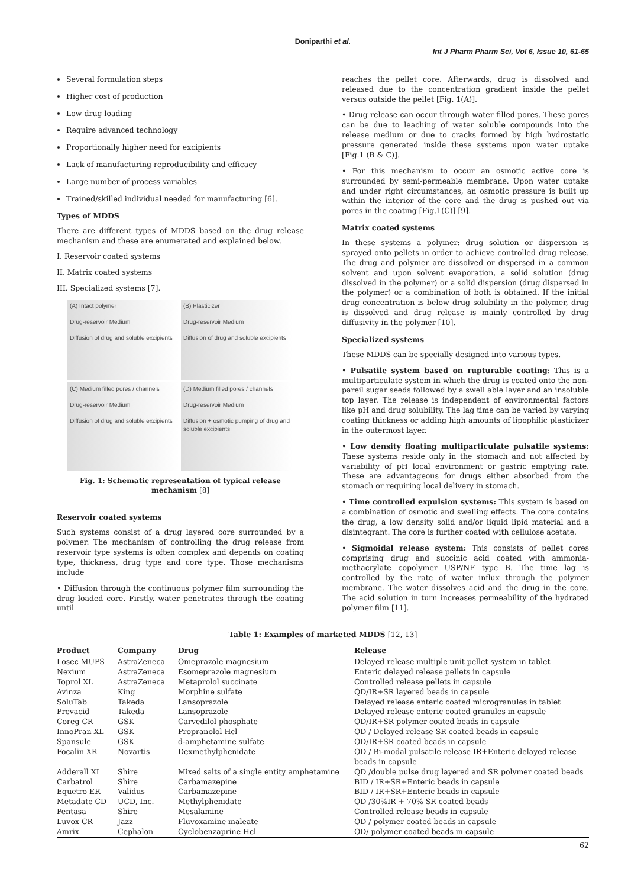Doniparthi et al.
Int J Pharm Pharm Sci, Vol 6, Issue 10, 61-65
Several formulation steps
Higher cost of production
Low drug loading
Require advanced technology
Proportionally higher need for excipients
Lack of manufacturing reproducibility and efficacy
Large number of process variables
Trained/skilled individual needed for manufacturing [6].
Types of MDDS
There are different types of MDDS based on the drug release mechanism and these are enumerated and explained below.
I. Reservoir coated systems
II. Matrix coated systems
III. Specialized systems [7].
(A) Intact polymer
Drug-reservoir Medium
Diffusion of drug and soluble excipients
(B) Plasticizer
Drug-reservoir Medium
Diffusion of drug and soluble excipients
(C) Medium filled pores / channels
Drug-reservoir Medium
Diffusion of drug and soluble excipients
(D) Medium filled pores / channels
Drug-reservoir Medium
Diffusion + osmotic pumping of drug and soluble excipients
Fig. 1: Schematic representation of typical release mechanism [8]
Reservoir coated systems
Such systems consist of a drug layered core surrounded by a polymer. The mechanism of controlling the drug release from reservoir type systems is often complex and depends on coating type, thickness, drug type and core type. Those mechanisms include
• Diffusion through the continuous polymer film surrounding the drug loaded core. Firstly, water penetrates through the coating until
reaches the pellet core. Afterwards, drug is dissolved and released due to the concentration gradient inside the pellet versus outside the pellet [Fig. 1(A)].
• Drug release can occur through water filled pores. These pores can be due to leaching of water soluble compounds into the release medium or due to cracks formed by high hydrostatic pressure generated inside these systems upon water uptake [Fig.1 (B & C)].
• For this mechanism to occur an osmotic active core is surrounded by semi-permeable membrane. Upon water uptake and under right circumstances, an osmotic pressure is built up within the interior of the core and the drug is pushed out via pores in the coating [Fig.1(C)] [9].
Matrix coated systems
In these systems a polymer: drug solution or dispersion is sprayed onto pellets in order to achieve controlled drug release. The drug and polymer are dissolved or dispersed in a common solvent and upon solvent evaporation, a solid solution (drug dissolved in the polymer) or a solid dispersion (drug dispersed in the polymer) or a combination of both is obtained. If the initial drug concentration is below drug solubility in the polymer, drug is dissolved and drug release is mainly controlled by drug diffusivity in the polymer [10].
Specialized systems
These MDDS can be specially designed into various types.
• Pulsatile system based on rupturable coating: This is a multiparticulate system in which the drug is coated onto the non-pareil sugar seeds followed by a swell able layer and an insoluble top layer. The release is independent of environmental factors like pH and drug solubility. The lag time can be varied by varying coating thickness or adding high amounts of lipophilic plasticizer in the outermost layer.
• Low density floating multiparticulate pulsatile systems: These systems reside only in the stomach and not affected by variability of pH local environment or gastric emptying rate. These are advantageous for drugs either absorbed from the stomach or requiring local delivery in stomach.
• Time controlled expulsion systems: This system is based on a combination of osmotic and swelling effects. The core contains the drug, a low density solid and/or liquid lipid material and a disintegrant. The core is further coated with cellulose acetate.
• Sigmoidal release system: This consists of pellet cores comprising drug and succinic acid coated with ammonia-methacrylate copolymer USP/NF type B. The time lag is controlled by the rate of water influx through the polymer membrane. The water dissolves acid and the drug in the core. The acid solution in turn increases permeability of the hydrated polymer film [11].
Table 1: Examples of marketed MDDS [12, 13]
| Product | Company | Drug | Release |
| --- | --- | --- | --- |
| Losec MUPS | AstraZeneca | Omeprazole magnesium | Delayed release multiple unit pellet system in tablet |
| Nexium | AstraZeneca | Esomeprazole magnesium | Enteric delayed release pellets in capsule |
| Toprol XL | AstraZeneca | Metaprolol succinate | Controlled release pellets in capsule |
| Avinza | King | Morphine sulfate | QD/IR+SR layered beads in capsule |
| SoluTab | Takeda | Lansoprazole | Delayed release enteric coated microgranules in tablet |
| Prevacid | Takeda | Lansoprazole | Delayed release enteric coated granules in capsule |
| Coreg CR | GSK | Carvedilol phosphate | QD/IR+SR polymer coated beads in capsule |
| InnoPran XL | GSK | Propranolol Hcl | QD / Delayed release SR coated beads in capsule |
| Spansule | GSK | d-amphetamine sulfate | QD/IR+SR coated beads in capsule |
| Focalin XR | Novartis | Dexmethylphenidate | QD / Bi-modal pulsatile release IR+Enteric delayed release beads in capsule |
| Adderall XL | Shire | Mixed salts of a single entity amphetamine | QD /double pulse drug layered and SR polymer coated beads |
| Carbatrol | Shire | Carbamazepine | BID / IR+SR+Enteric beads in capsule |
| Equetro ER | Validus | Carbamazepine | BID / IR+SR+Enteric beads in capsule |
| Metadate CD | UCD, Inc. | Methylphenidate | QD /30%IR + 70% SR coated beads |
| Pentasa | Shire | Mesalamine | Controlled release beads in capsule |
| Luvox CR | Jazz | Fluvoxamine maleate | QD / polymer coated beads in capsule |
| Amrix | Cephalon | Cyclobenzaprine Hcl | QD/ polymer coated beads in capsule |
62